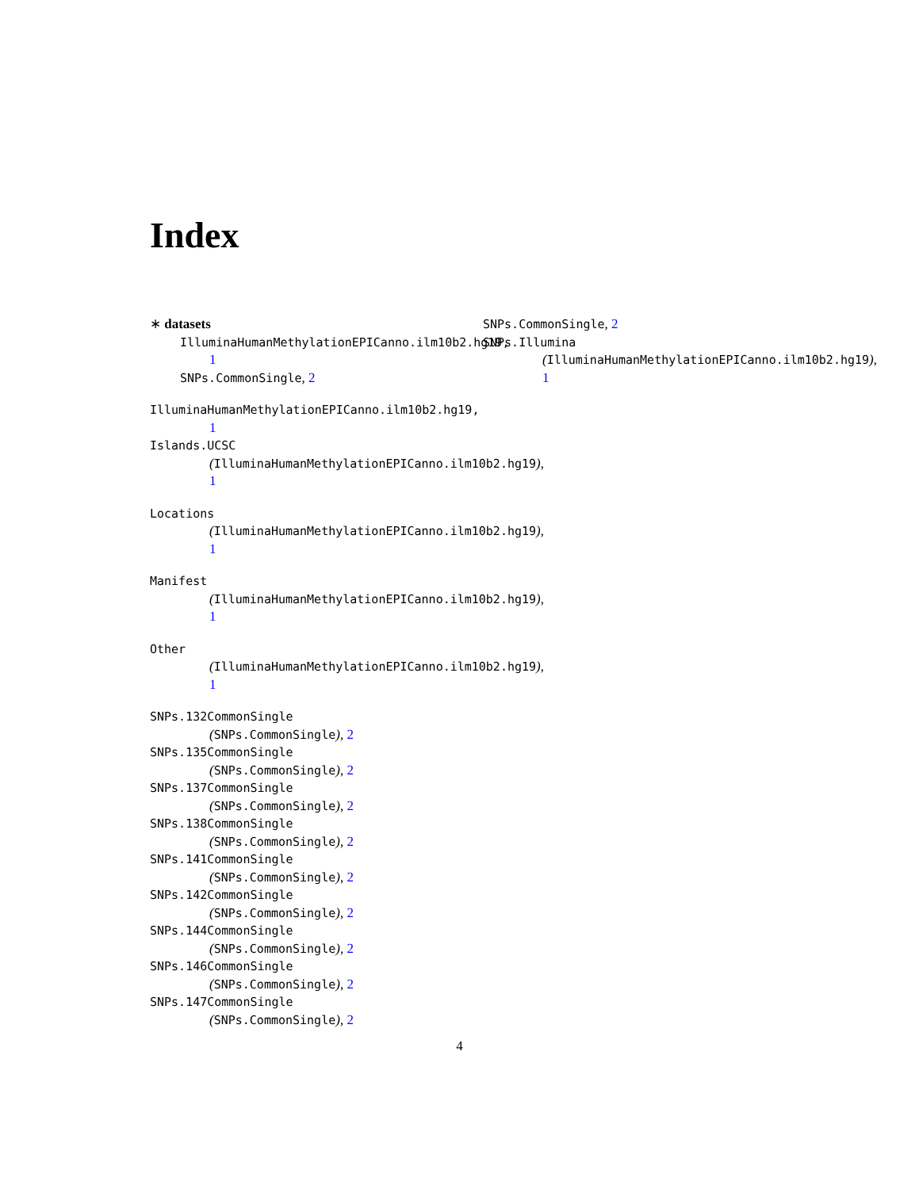Index
∗ datasets
IlluminaHumanMethylationEPICanno.ilm10b2.hg19,
1
SNPs.CommonSingle, 2
IlluminaHumanMethylationEPICanno.ilm10b2.hg19,
1
Islands.UCSC
(IlluminaHumanMethylationEPICanno.ilm10b2.hg19),
1
Locations
(IlluminaHumanMethylationEPICanno.ilm10b2.hg19),
1
Manifest
(IlluminaHumanMethylationEPICanno.ilm10b2.hg19),
1
Other
(IlluminaHumanMethylationEPICanno.ilm10b2.hg19),
1
SNPs.132CommonSingle
(SNPs.CommonSingle), 2
SNPs.135CommonSingle
(SNPs.CommonSingle), 2
SNPs.137CommonSingle
(SNPs.CommonSingle), 2
SNPs.138CommonSingle
(SNPs.CommonSingle), 2
SNPs.141CommonSingle
(SNPs.CommonSingle), 2
SNPs.142CommonSingle
(SNPs.CommonSingle), 2
SNPs.144CommonSingle
(SNPs.CommonSingle), 2
SNPs.146CommonSingle
(SNPs.CommonSingle), 2
SNPs.147CommonSingle
(SNPs.CommonSingle), 2
SNPs.CommonSingle, 2
SNPs.Illumina
(IlluminaHumanMethylationEPICanno.ilm10b2.hg19),
1
4